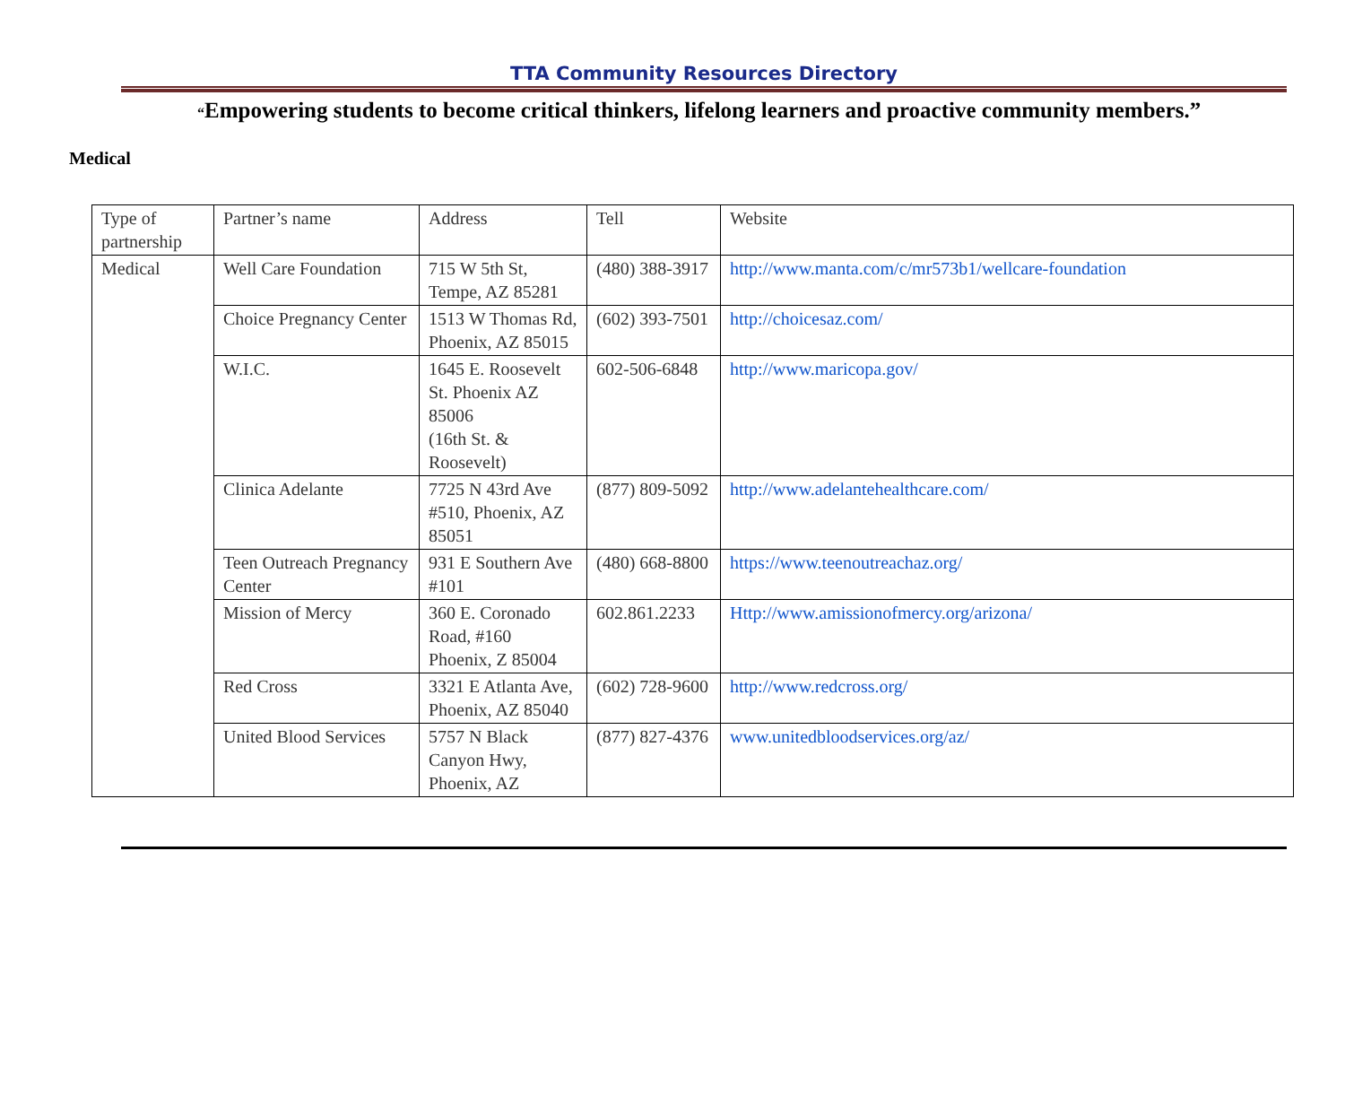TTA Community Resources Directory
“Empowering students to become critical thinkers, lifelong learners and proactive community members.”
Medical
| Type of partnership | Partner’s name | Address | Tell | Website |
| Medical | Well Care Foundation | 715 W 5th St, Tempe, AZ 85281 | (480) 388-3917 | http://www.manta.com/c/mr573b1/wellcare-foundation |
| | Choice Pregnancy Center | 1513 W Thomas Rd, Phoenix, AZ 85015 | (602) 393-7501 | http://choicesaz.com/ |
| | W.I.C. | 1645 E. Roosevelt St. Phoenix AZ 85006 (16th St. & Roosevelt) | 602-506-6848 | http://www.maricopa.gov/ |
| | Clinica Adelante | 7725 N 43rd Ave #510, Phoenix, AZ 85051 | (877) 809-5092 | http://www.adelantehealthcare.com/ |
| | Teen Outreach Pregnancy Center | 931 E Southern Ave #101 | (480) 668-8800 | https://www.teenoutreachaz.org/ |
| | Mission of Mercy | 360 E. Coronado Road, #160 Phoenix, Z 85004 | 602.861.2233 | Http://www.amissionofmercy.org/arizona/ |
| | Red Cross | 3321 E Atlanta Ave, Phoenix, AZ 85040 | (602) 728-9600 | http://www.redcross.org/ |
| | United Blood Services | 5757 N Black Canyon Hwy, Phoenix, AZ | (877) 827-4376 | www.unitedbloodservices.org/az/ |